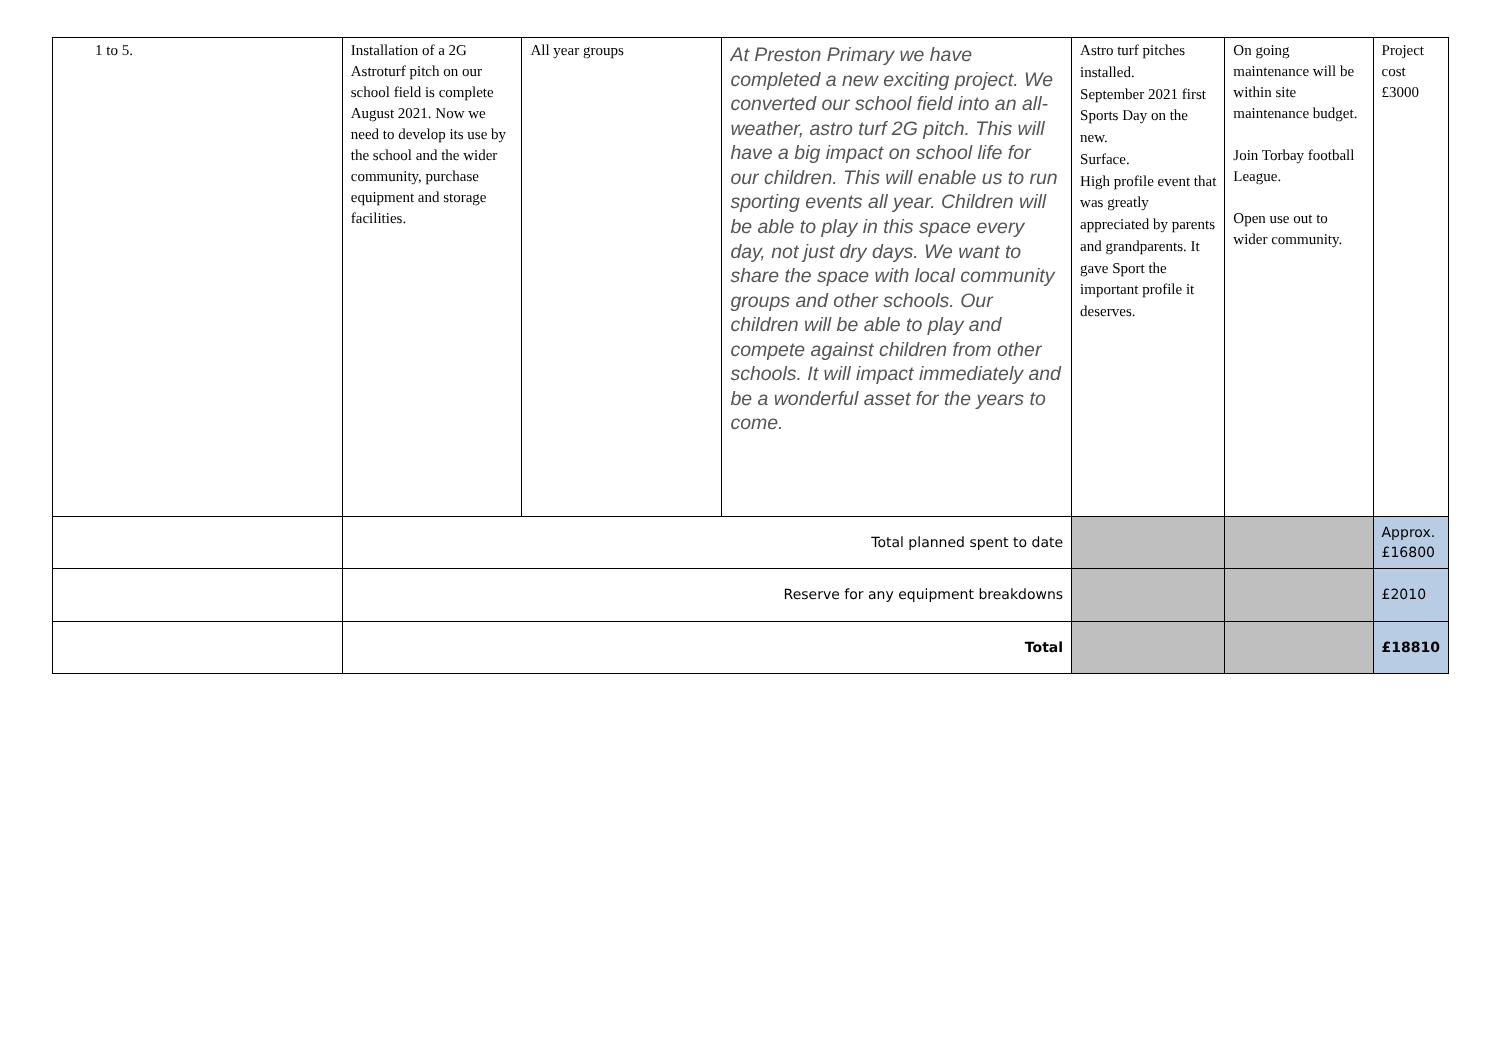| 1 to 5. | Installation of a 2G Astroturf pitch on our school field is complete August 2021. Now we need to develop its use by the school and the wider community, purchase equipment and storage facilities. | All year groups | At Preston Primary we have completed a new exciting project. We converted our school field into an all-weather, astro turf 2G pitch. This will have a big impact on school life for our children. This will enable us to run sporting events all year. Children will be able to play in this space every day, not just dry days. We want to share the space with local community groups and other schools. Our children will be able to play and compete against children from other schools. It will impact immediately and be a wonderful asset for the years to come. | Astro turf pitches installed. September 2021 first Sports Day on the new. Surface. High profile event that was greatly appreciated by parents and grandparents. It gave Sport the important profile it deserves. | On going maintenance will be within site maintenance budget. Join Torbay football League. Open use out to wider community. | Project cost £3000 |
| | Total planned spent to date | | | | | Approx. £16800 |
| | Reserve for any equipment breakdowns | | | | | £2010 |
| | Total | | | | | £18810 |